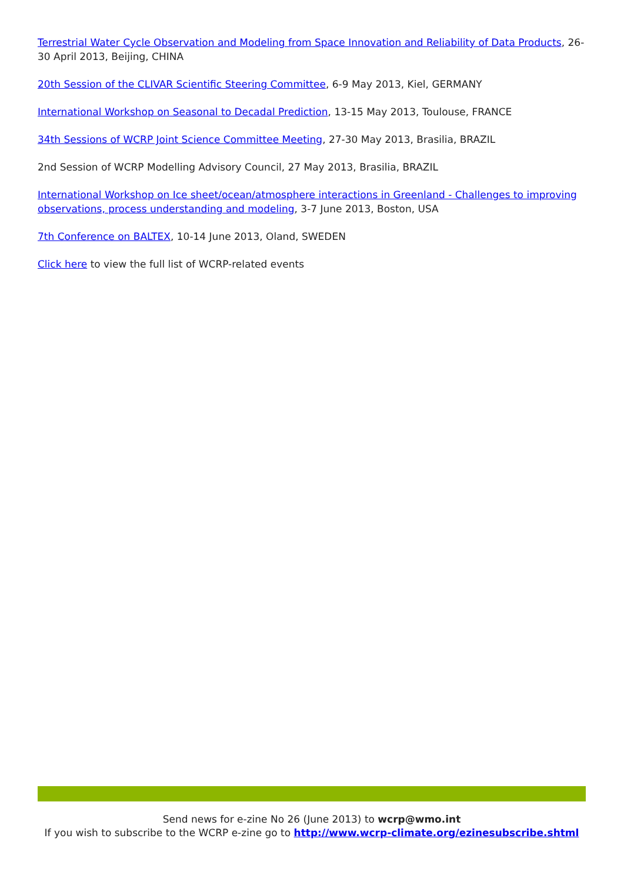Terrestrial Water Cycle Observation and Modeling from Space Innovation and Reliability of Data Products, 26-30 April 2013, Beijing, CHINA
20th Session of the CLIVAR Scientific Steering Committee, 6-9 May 2013, Kiel, GERMANY
International Workshop on Seasonal to Decadal Prediction, 13-15 May 2013, Toulouse, FRANCE
34th Sessions of WCRP Joint Science Committee Meeting, 27-30 May 2013, Brasilia, BRAZIL
2nd Session of WCRP Modelling Advisory Council, 27 May 2013, Brasilia, BRAZIL
International Workshop on Ice sheet/ocean/atmosphere interactions in Greenland - Challenges to improving observations, process understanding and modeling, 3-7 June 2013, Boston, USA
7th Conference on BALTEX, 10-14 June 2013, Oland, SWEDEN
Click here to view the full list of WCRP-related events
Send news for e-zine No 26 (June 2013) to wcrp@wmo.int
If you wish to subscribe to the WCRP e-zine go to http://www.wcrp-climate.org/ezinesubscribe.shtml